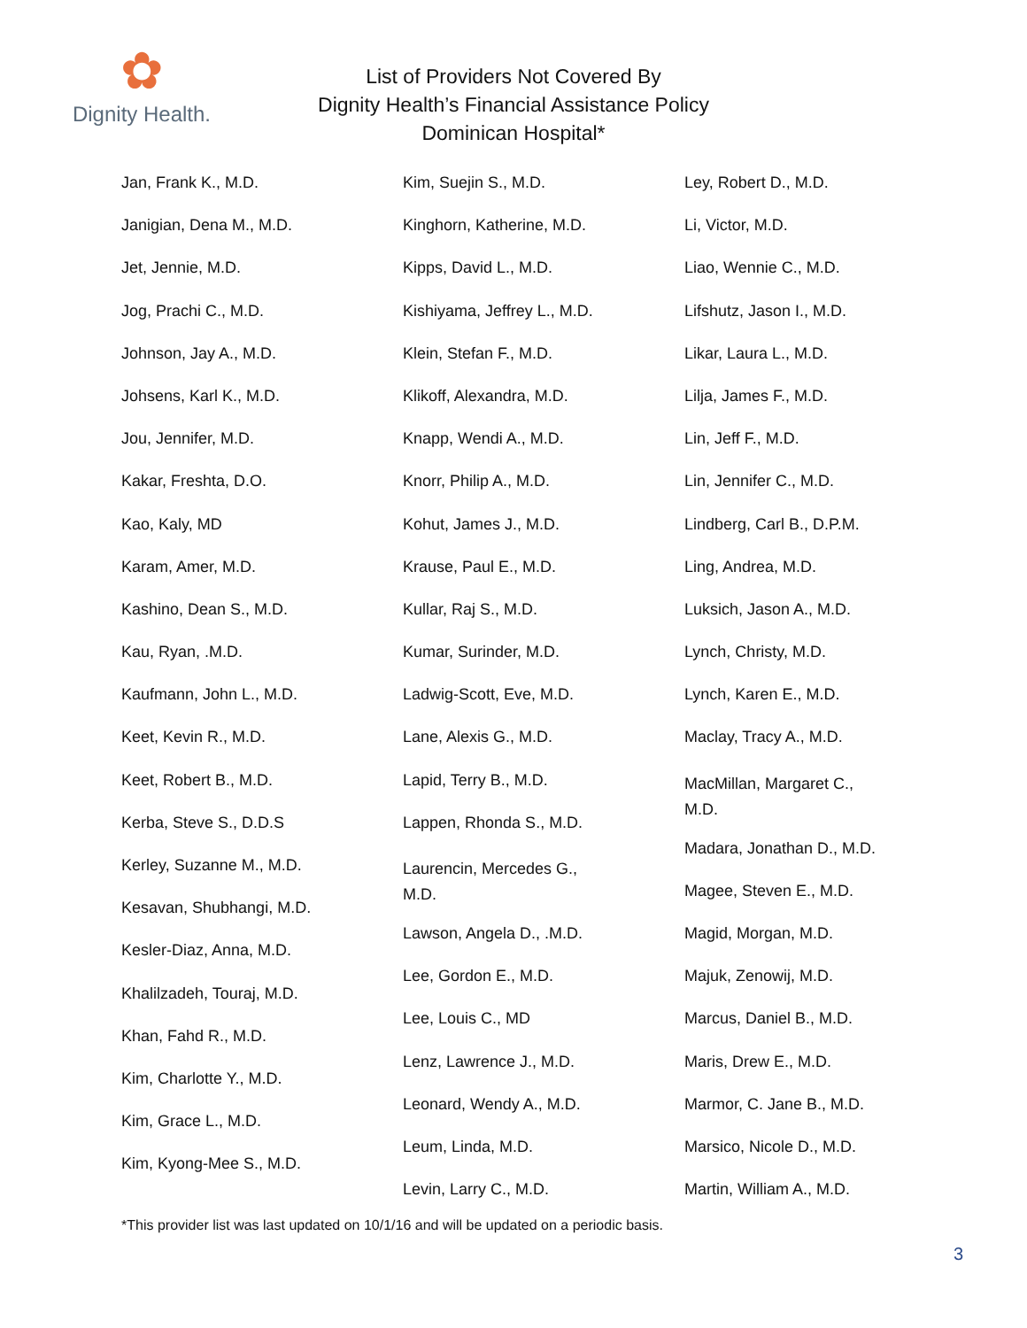✿
Dignity Health.
List of Providers Not Covered By
Dignity Health’s Financial Assistance Policy
Dominican Hospital*
Jan, Frank K., M.D.
Janigian, Dena M., M.D.
Jet, Jennie, M.D.
Jog, Prachi C., M.D.
Johnson, Jay A., M.D.
Johsens, Karl K., M.D.
Jou, Jennifer, M.D.
Kakar, Freshta, D.O.
Kao, Kaly, MD
Karam, Amer, M.D.
Kashino, Dean S., M.D.
Kau, Ryan, .M.D.
Kaufmann, John L., M.D.
Keet, Kevin R., M.D.
Keet, Robert B., M.D.
Kerba, Steve S., D.D.S
Kerley, Suzanne M., M.D.
Kesavan, Shubhangi, M.D.
Kesler-Diaz, Anna, M.D.
Khalilzadeh, Touraj, M.D.
Khan, Fahd R., M.D.
Kim, Charlotte Y., M.D.
Kim, Grace L., M.D.
Kim, Kyong-Mee S., M.D.
Kim, Suejin S., M.D.
Kinghorn, Katherine, M.D.
Kipps, David L., M.D.
Kishiyama, Jeffrey L., M.D.
Klein, Stefan F., M.D.
Klikoff, Alexandra, M.D.
Knapp, Wendi A., M.D.
Knorr, Philip A., M.D.
Kohut, James J., M.D.
Krause, Paul E., M.D.
Kullar, Raj S., M.D.
Kumar, Surinder, M.D.
Ladwig-Scott, Eve, M.D.
Lane, Alexis G., M.D.
Lapid, Terry B., M.D.
Lappen, Rhonda S., M.D.
Laurencin, Mercedes G.,
M.D.
Lawson, Angela D., .M.D.
Lee, Gordon E., M.D.
Lee, Louis C., MD
Lenz, Lawrence J., M.D.
Leonard, Wendy A., M.D.
Leum, Linda, M.D.
Levin, Larry C., M.D.
Ley, Robert D., M.D.
Li, Victor, M.D.
Liao, Wennie C., M.D.
Lifshutz, Jason I., M.D.
Likar, Laura L., M.D.
Lilja, James F., M.D.
Lin, Jeff F., M.D.
Lin, Jennifer C., M.D.
Lindberg, Carl B., D.P.M.
Ling, Andrea, M.D.
Luksich, Jason A., M.D.
Lynch, Christy, M.D.
Lynch, Karen E., M.D.
Maclay, Tracy A., M.D.
MacMillan, Margaret C.,
M.D.
Madara, Jonathan D., M.D.
Magee, Steven E., M.D.
Magid, Morgan, M.D.
Majuk, Zenowij, M.D.
Marcus, Daniel B., M.D.
Maris, Drew E., M.D.
Marmor, C. Jane B., M.D.
Marsico, Nicole D., M.D.
Martin, William A., M.D.
*This provider list was last updated on 10/1/16 and will be updated on a periodic basis.
3